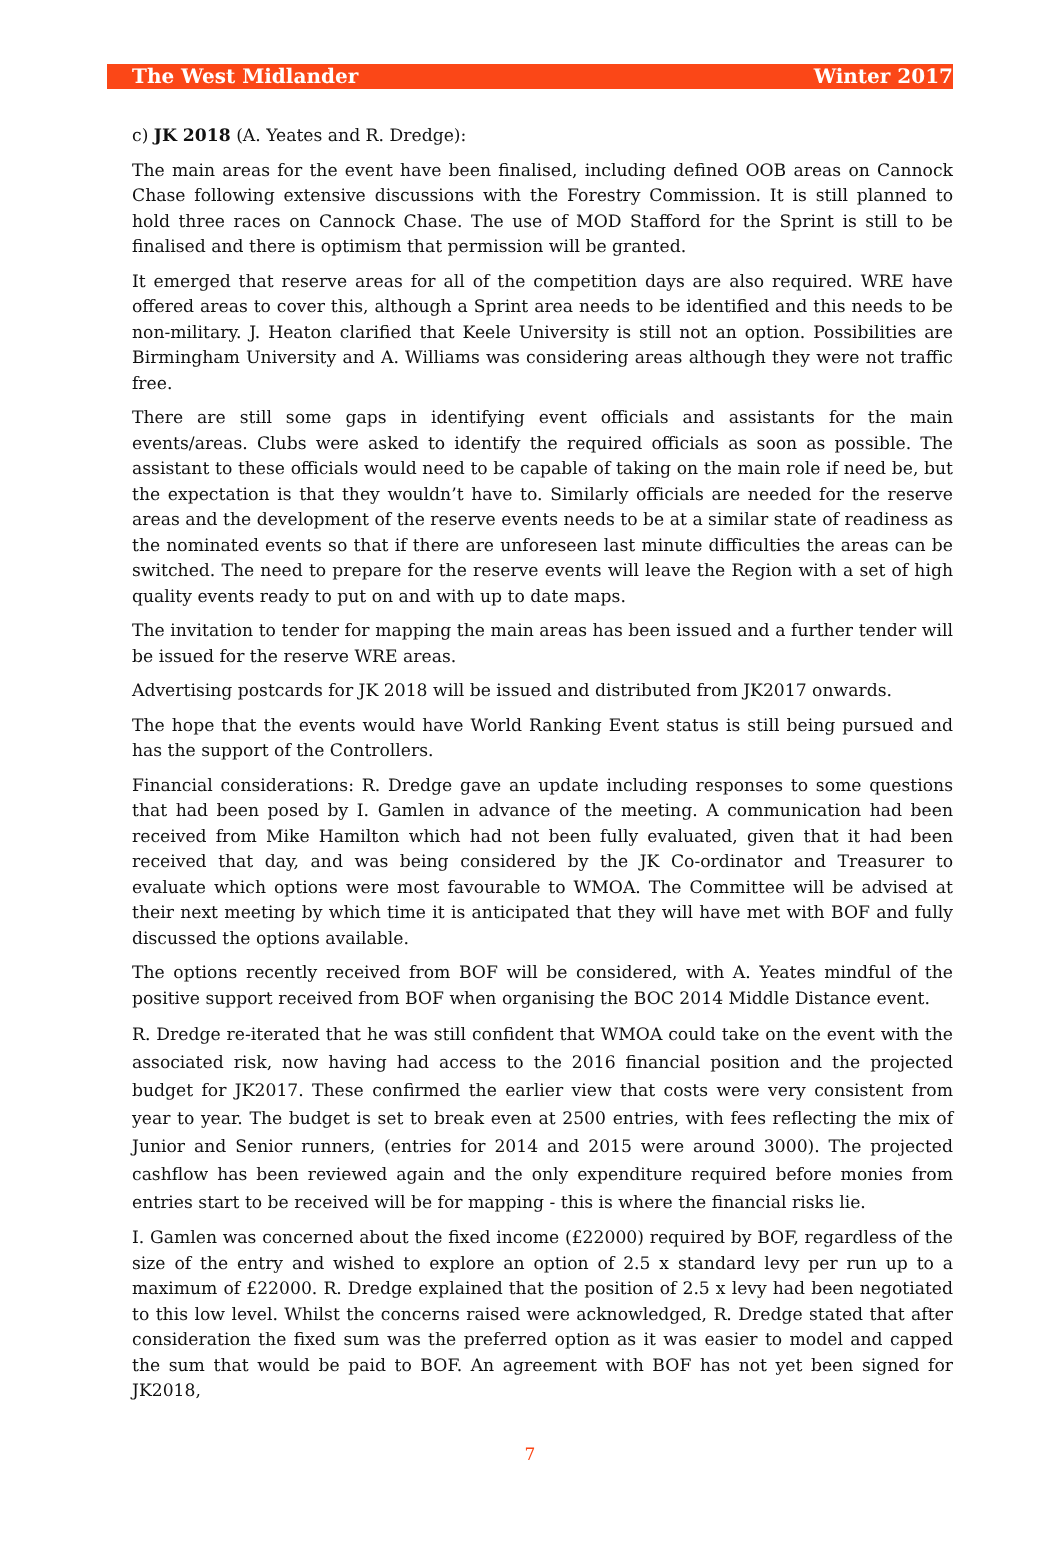The West Midlander Winter 2017
c) JK 2018 (A. Yeates and R. Dredge):
The main areas for the event have been finalised, including defined OOB areas on Cannock Chase following extensive discussions with the Forestry Commission. It is still planned to hold three races on Cannock Chase. The use of MOD Stafford for the Sprint is still to be finalised and there is optimism that permission will be granted.
It emerged that reserve areas for all of the competition days are also required. WRE have offered areas to cover this, although a Sprint area needs to be identified and this needs to be non-military. J. Heaton clarified that Keele University is still not an option. Possibilities are Birmingham University and A. Williams was considering areas although they were not traffic free.
There are still some gaps in identifying event officials and assistants for the main events/areas. Clubs were asked to identify the required officials as soon as possible. The assistant to these officials would need to be capable of taking on the main role if need be, but the expectation is that they wouldn’t have to. Similarly officials are needed for the reserve areas and the development of the reserve events needs to be at a similar state of readiness as the nominated events so that if there are unforeseen last minute difficulties the areas can be switched. The need to prepare for the reserve events will leave the Region with a set of high quality events ready to put on and with up to date maps.
The invitation to tender for mapping the main areas has been issued and a further tender will be issued for the reserve WRE areas.
Advertising postcards for JK 2018 will be issued and distributed from JK2017 onwards.
The hope that the events would have World Ranking Event status is still being pursued and has the support of the Controllers.
Financial considerations: R. Dredge gave an update including responses to some questions that had been posed by I. Gamlen in advance of the meeting. A communication had been received from Mike Hamilton which had not been fully evaluated, given that it had been received that day, and was being considered by the JK Co-ordinator and Treasurer to evaluate which options were most favourable to WMOA. The Committee will be advised at their next meeting by which time it is anticipated that they will have met with BOF and fully discussed the options available.
The options recently received from BOF will be considered, with A. Yeates mindful of the positive support received from BOF when organising the BOC 2014 Middle Distance event.
R. Dredge re-iterated that he was still confident that WMOA could take on the event with the associated risk, now having had access to the 2016 financial position and the projected budget for JK2017. These confirmed the earlier view that costs were very consistent from year to year. The budget is set to break even at 2500 entries, with fees reflecting the mix of Junior and Senior runners, (entries for 2014 and 2015 were around 3000). The projected cashflow has been reviewed again and the only expenditure required before monies from entries start to be received will be for mapping - this is where the financial risks lie.
I. Gamlen was concerned about the fixed income (£22000) required by BOF, regardless of the size of the entry and wished to explore an option of 2.5 x standard levy per run up to a maximum of £22000. R. Dredge explained that the position of 2.5 x levy had been negotiated to this low level. Whilst the concerns raised were acknowledged, R. Dredge stated that after consideration the fixed sum was the preferred option as it was easier to model and capped the sum that would be paid to BOF. An agreement with BOF has not yet been signed for JK2018,
7